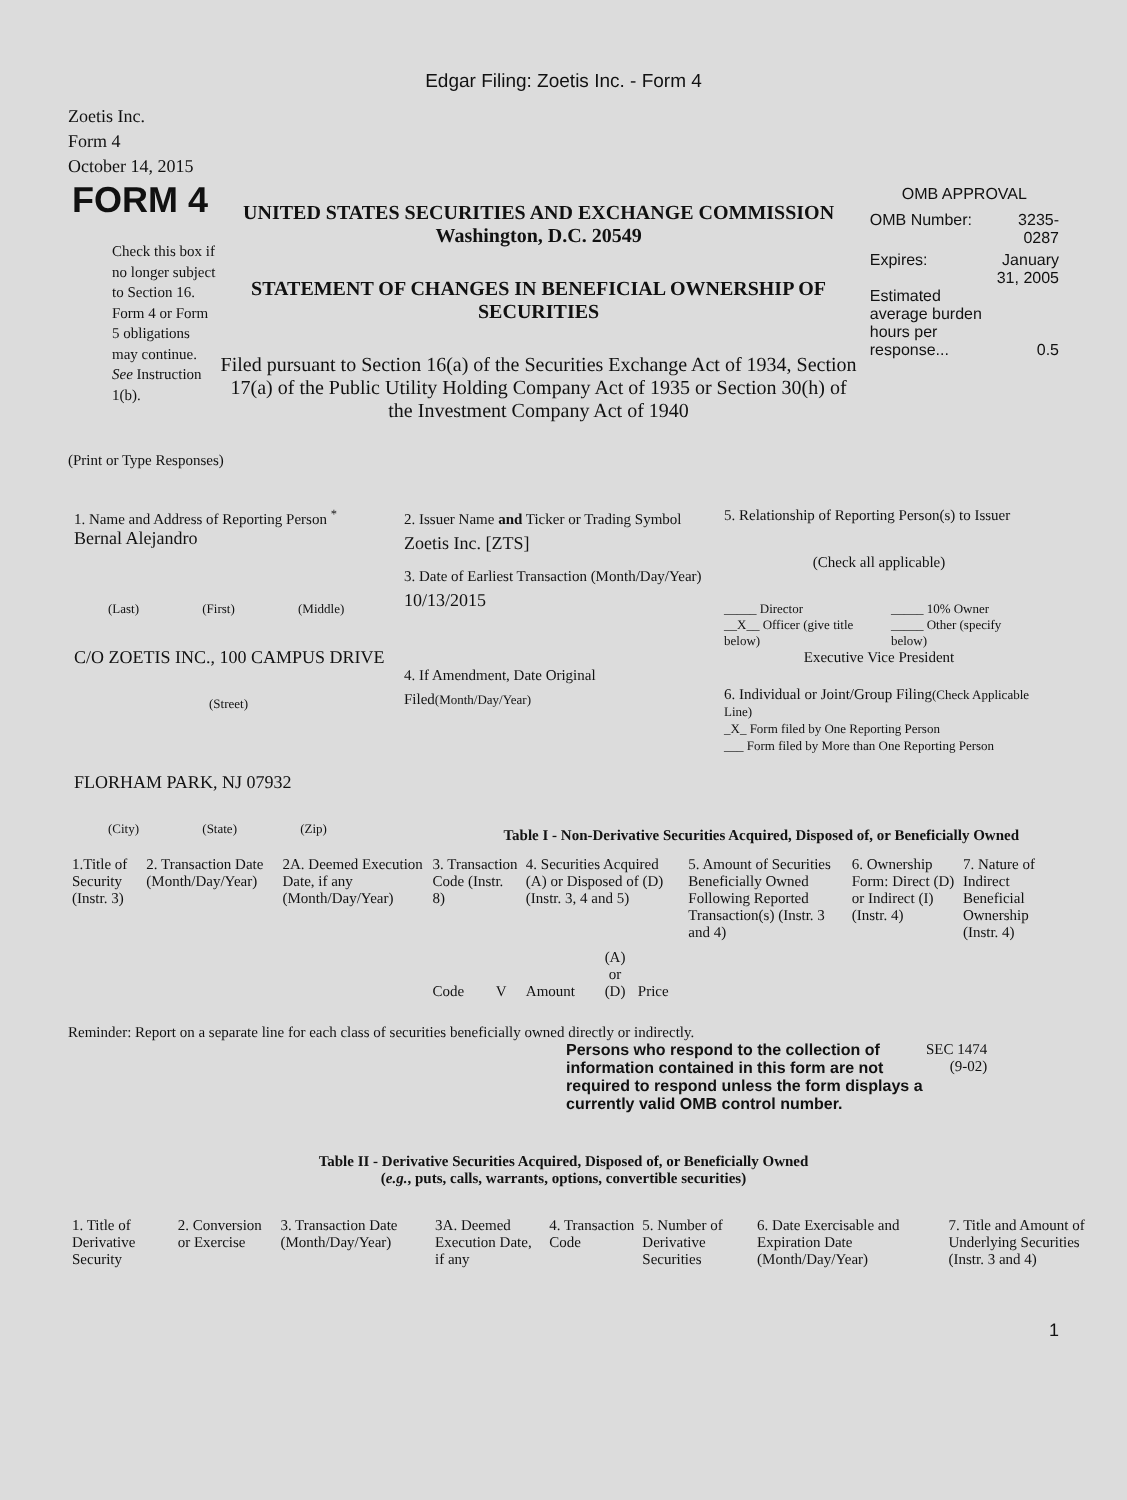Edgar Filing: Zoetis Inc. - Form 4
Zoetis Inc.
Form 4
October 14, 2015
FORM 4
Check this box if no longer subject to Section 16. Form 4 or Form 5 obligations may continue. See Instruction 1(b).
UNITED STATES SECURITIES AND EXCHANGE COMMISSION
Washington, D.C. 20549
STATEMENT OF CHANGES IN BENEFICIAL OWNERSHIP OF SECURITIES
Filed pursuant to Section 16(a) of the Securities Exchange Act of 1934, Section 17(a) of the Public Utility Holding Company Act of 1935 or Section 30(h) of the Investment Company Act of 1940
OMB APPROVAL
| OMB Number: | 3235-0287 |
| Expires: | January 31, 2005 |
| Estimated average burden hours per response... | 0.5 |
(Print or Type Responses)
1. Name and Address of Reporting Person <sup>*</sup>
Bernal Alejandro
(Last) (First) (Middle)
C/O ZOETIS INC., 100 CAMPUS DRIVE
(Street)
FLORHAM PARK, NJ 07932
(City) (State) (Zip)
2. Issuer Name and Ticker or Trading Symbol
Zoetis Inc. [ZTS]
3. Date of Earliest Transaction (Month/Day/Year)
10/13/2015
4. If Amendment, Date Original Filed(Month/Day/Year)
5. Relationship of Reporting Person(s) to Issuer
(Check all applicable)
| _____ Director __X__ Officer (give title below) | _____ 10% Owner _____ Other (specify below) |
Executive Vice President
6. Individual or Joint/Group Filing(Check Applicable Line)
_X_ Form filed by One Reporting Person
___ Form filed by More than One Reporting Person
Table I - Non-Derivative Securities Acquired, Disposed of, or Beneficially Owned
| 1.Title of Security (Instr. 3) | 2. Transaction Date (Month/Day/Year) | 2A. Deemed Execution Date, if any (Month/Day/Year) | 3. Transaction Code (Instr. 8) | | 4. Securities Acquired (A) or Disposed of (D) (Instr. 3, 4 and 5) | | | 5. Amount of Securities Beneficially Owned Following Reported Transaction(s) (Instr. 3 and 4) | 6. Ownership Form: Direct (D) or Indirect (I) (Instr. 4) | 7. Nature of Indirect Beneficial Ownership (Instr. 4) |
| --- | --- | --- | --- | --- | --- | --- | --- | --- | --- | --- |
| | | | Code | V | Amount | (A) or (D) | Price | | | |
Reminder: Report on a separate line for each class of securities beneficially owned directly or indirectly.
Persons who respond to the collection of information contained in this form are not required to respond unless the form displays a currently valid OMB control number.
SEC 1474
(9-02)
Table II - Derivative Securities Acquired, Disposed of, or Beneficially Owned
(e.g., puts, calls, warrants, options, convertible securities)
| 1. Title of Derivative Security | 2. Conversion or Exercise | 3. Transaction Date (Month/Day/Year) | 3A. Deemed Execution Date, if any | 4. Transaction Code | 5. Number of Derivative Securities | 6. Date Exercisable and Expiration Date (Month/Day/Year) | 7. Title and Amount of Underlying Securities (Instr. 3 and 4) |
| --- | --- | --- | --- | --- | --- | --- | --- |
1